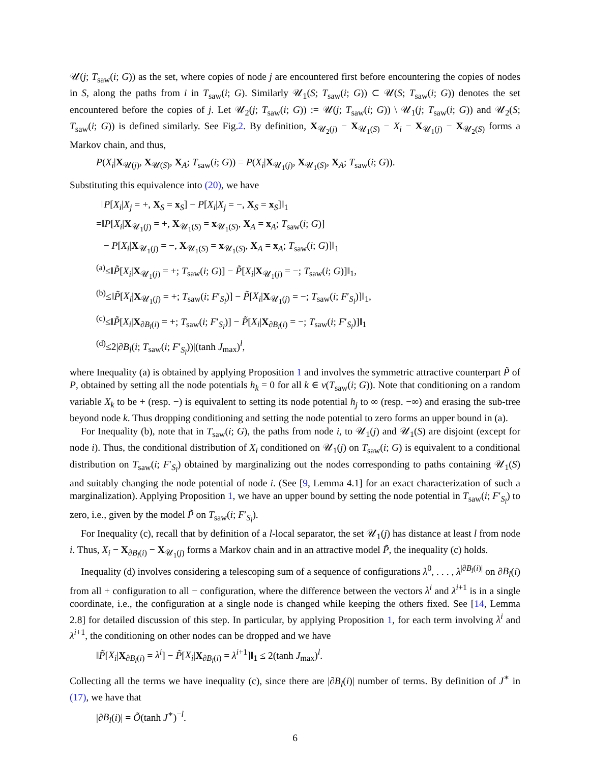𝒰(j; T<sub>saw</sub>(i; G)) as the set, where copies of node j are encountered first before encountering the copies of nodes in S, along the paths from i in T<sub>saw</sub>(i; G). Similarly 𝒰<sub>1</sub>(S; T<sub>saw</sub>(i; G)) ⊂ 𝒰(S; T<sub>saw</sub>(i; G)) denotes the set encountered before the copies of j. Let 𝒰<sub>2</sub>(j; T<sub>saw</sub>(i; G)) := 𝒰(j; T<sub>saw</sub>(i; G)) \ 𝒰<sub>1</sub>(j; T<sub>saw</sub>(i; G)) and 𝒰<sub>2</sub>(S; T<sub>saw</sub>(i; G)) is defined similarly. See Fig.2. By definition, X<sub>𝒰<sub>2</sub>(j)</sub> − X<sub>𝒰<sub>1</sub>(S)</sub> − X<sub>i</sub> − X<sub>𝒰<sub>1</sub>(j)</sub> − X<sub>𝒰<sub>2</sub>(S)</sub> forms a Markov chain, and thus,
P(X<sub>i</sub>|X<sub>𝒰(j)</sub>, X<sub>𝒰(S)</sub>, X<sub>A</sub>; T<sub>saw</sub>(i; G)) = P(X<sub>i</sub>|X<sub>𝒰<sub>1</sub>(j)</sub>, X<sub>𝒰<sub>1</sub>(S)</sub>, X<sub>A</sub>; T<sub>saw</sub>(i; G)).
Substituting this equivalence into (20), we have
‖P[X<sub>i</sub>|X<sub>j</sub> = +, X<sub>S</sub> = x<sub>S</sub>] − P[X<sub>i</sub>|X<sub>j</sub> = −, X<sub>S</sub> = x<sub>S</sub>]‖<sub>1</sub>
=‖P[X<sub>i</sub>|X<sub>𝒰<sub>1</sub>(j)</sub> = +, X<sub>𝒰<sub>1</sub>(S)</sub> = x<sub>𝒰<sub>1</sub>(S)</sub>, X<sub>A</sub> = x<sub>A</sub>; T<sub>saw</sub>(i; G)]
− P[X<sub>i</sub>|X<sub>𝒰<sub>1</sub>(j)</sub> = −, X<sub>𝒰<sub>1</sub>(S)</sub> = x<sub>𝒰<sub>1</sub>(S)</sub>, X<sub>A</sub> = x<sub>A</sub>; T<sub>saw</sub>(i; G)]‖<sub>1</sub>
<sup>(a)</sup>≤‖P̃[X<sub>i</sub>|X<sub>𝒰<sub>1</sub>(j)</sub> = +; T<sub>saw</sub>(i; G)] − P̃[X<sub>i</sub>|X<sub>𝒰<sub>1</sub>(j)</sub> = −; T<sub>saw</sub>(i; G)]‖<sub>1</sub>,
<sup>(b)</sup>≤‖P̃[X<sub>i</sub>|X<sub>𝒰<sub>1</sub>(j)</sub> = +; T<sub>saw</sub>(i; F′<sub>S<sub>l</sub></sub>)] − P̃[X<sub>i</sub>|X<sub>𝒰<sub>1</sub>(j)</sub> = −; T<sub>saw</sub>(i; F′<sub>S<sub>l</sub></sub>)]‖<sub>1</sub>,
<sup>(c)</sup>≤‖P̃[X<sub>i</sub>|X<sub>∂B<sub>l</sub>(i)</sub> = +; T<sub>saw</sub>(i; F′<sub>S<sub>l</sub></sub>)] − P̃[X<sub>i</sub>|X<sub>∂B<sub>l</sub>(i)</sub> = −; T<sub>saw</sub>(i; F′<sub>S<sub>l</sub></sub>)]‖<sub>1</sub>
<sup>(d)</sup>≤2|∂B<sub>l</sub>(i; T<sub>saw</sub>(i; F′<sub>S<sub>l</sub></sub>))|(tanh J<sub>max</sub>)<sup>l</sup>,
where Inequality (a) is obtained by applying Proposition 1 and involves the symmetric attractive counterpart P̃ of P, obtained by setting all the node potentials h<sub>k</sub> = 0 for all k ∈ v(T<sub>saw</sub>(i; G)). Note that conditioning on a random variable X<sub>k</sub> to be + (resp. −) is equivalent to setting its node potential h<sub>j</sub> to ∞ (resp. −∞) and erasing the sub-tree beyond node k. Thus dropping conditioning and setting the node potential to zero forms an upper bound in (a).
For Inequality (b), note that in T<sub>saw</sub>(i; G), the paths from node i, to 𝒰<sub>1</sub>(j) and 𝒰<sub>1</sub>(S) are disjoint (except for node i). Thus, the conditional distribution of X<sub>i</sub> conditioned on 𝒰<sub>1</sub>(j) on T<sub>saw</sub>(i; G) is equivalent to a conditional distribution on T<sub>saw</sub>(i; F′<sub>S<sub>l</sub></sub>) obtained by marginalizing out the nodes corresponding to paths containing 𝒰<sub>1</sub>(S) and suitably changing the node potential of node i. (See [9, Lemma 4.1] for an exact characterization of such a marginalization). Applying Proposition 1, we have an upper bound by setting the node potential in T<sub>saw</sub>(i; F′<sub>S<sub>l</sub></sub>) to zero, i.e., given by the model P̃ on T<sub>saw</sub>(i; F′<sub>S<sub>l</sub></sub>).
For Inequality (c), recall that by definition of a l-local separator, the set 𝒰<sub>1</sub>(j) has distance at least l from node i. Thus, X<sub>i</sub> − X<sub>∂B<sub>l</sub>(i)</sub> − X<sub>𝒰<sub>1</sub>(j)</sub> forms a Markov chain and in an attractive model P̃, the inequality (c) holds.
Inequality (d) involves considering a telescoping sum of a sequence of configurations λ<sup>0</sup>, . . . , λ<sup>|∂B<sub>l</sub>(i)|</sup> on ∂B<sub>l</sub>(i) from all + configuration to all − configuration, where the difference between the vectors λ<sup>i</sup> and λ<sup>i+1</sup> is in a single coordinate, i.e., the configuration at a single node is changed while keeping the others fixed. See [14, Lemma 2.8] for detailed discussion of this step. In particular, by applying Proposition 1, for each term involving λ<sup>i</sup> and λ<sup>i+1</sup>, the conditioning on other nodes can be dropped and we have
‖P̃[X<sub>i</sub>|X<sub>∂B<sub>l</sub>(i)</sub> = λ<sup>i</sup>] − P̃[X<sub>i</sub>|X<sub>∂B<sub>l</sub>(i)</sub> = λ<sup>i+1</sup>]‖<sub>1</sub> ≤ 2(tanh J<sub>max</sub>)<sup>l</sup>.
Collecting all the terms we have inequality (c), since there are |∂B<sub>l</sub>(i)| number of terms. By definition of J<sup>∗</sup> in (17), we have that
|∂B<sub>l</sub>(i)| = Õ(tanh J<sup>∗</sup>)<sup>−l</sup>.
6